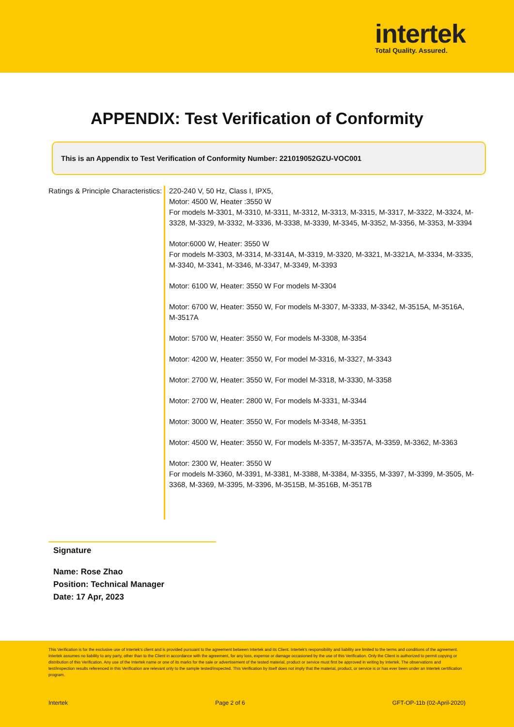intertek
Total Quality. Assured.
APPENDIX: Test Verification of Conformity
This is an Appendix to Test Verification of Conformity Number: 221019052GZU-VOC001
Ratings & Principle Characteristics:
220-240 V, 50 Hz, Class I, IPX5,
Motor: 4500 W, Heater :3550 W
For models M-3301, M-3310, M-3311, M-3312, M-3313, M-3315, M-3317, M-3322, M-3324, M-3328, M-3329, M-3332, M-3336, M-3338, M-3339, M-3345, M-3352, M-3356, M-3353, M-3394
Motor:6000 W, Heater: 3550 W
For models M-3303, M-3314, M-3314A, M-3319, M-3320, M-3321, M-3321A, M-3334, M-3335, M-3340, M-3341, M-3346, M-3347, M-3349, M-3393
Motor: 6100 W, Heater: 3550 W For models M-3304
Motor: 6700 W, Heater: 3550 W, For models M-3307, M-3333, M-3342, M-3515A, M-3516A, M-3517A
Motor: 5700 W, Heater: 3550 W, For models M-3308, M-3354
Motor: 4200 W, Heater: 3550 W, For model M-3316, M-3327, M-3343
Motor: 2700 W, Heater: 3550 W, For model M-3318, M-3330, M-3358
Motor: 2700 W, Heater: 2800 W, For models M-3331, M-3344
Motor: 3000 W, Heater: 3550 W, For models M-3348, M-3351
Motor: 4500 W, Heater: 3550 W, For models M-3357, M-3357A, M-3359, M-3362, M-3363
Motor: 2300 W, Heater: 3550 W
For models M-3360, M-3391, M-3381, M-3388, M-3384, M-3355, M-3397, M-3399, M-3505, M-3368, M-3369, M-3395, M-3396, M-3515B, M-3516B, M-3517B
Signature
Name: Rose Zhao
Position: Technical Manager
Date: 17 Apr, 2023
This Verification is for the exclusive use of Intertek's client and is provided pursuant to the agreement between Intertek and its Client. Intertek's responsibility and liability are limited to the terms and conditions of the agreement. Intertek assumes no liability to any party, other than to the Client in accordance with the agreement, for any loss, expense or damage occasioned by the use of this Verification. Only the Client is authorized to permit copying or distribution of this Verification. Any use of the Intertek name or one of its marks for the sale or advertisement of the tested material, product or service must first be approved in writing by Intertek. The observations and test/inspection results referenced in this Verification are relevant only to the sample tested/inspected. This Verification by itself does not imply that the material, product, or service is or has ever been under an Intertek certification program.
Intertek Page 2 of 6 GFT-OP-11b (02-April-2020)